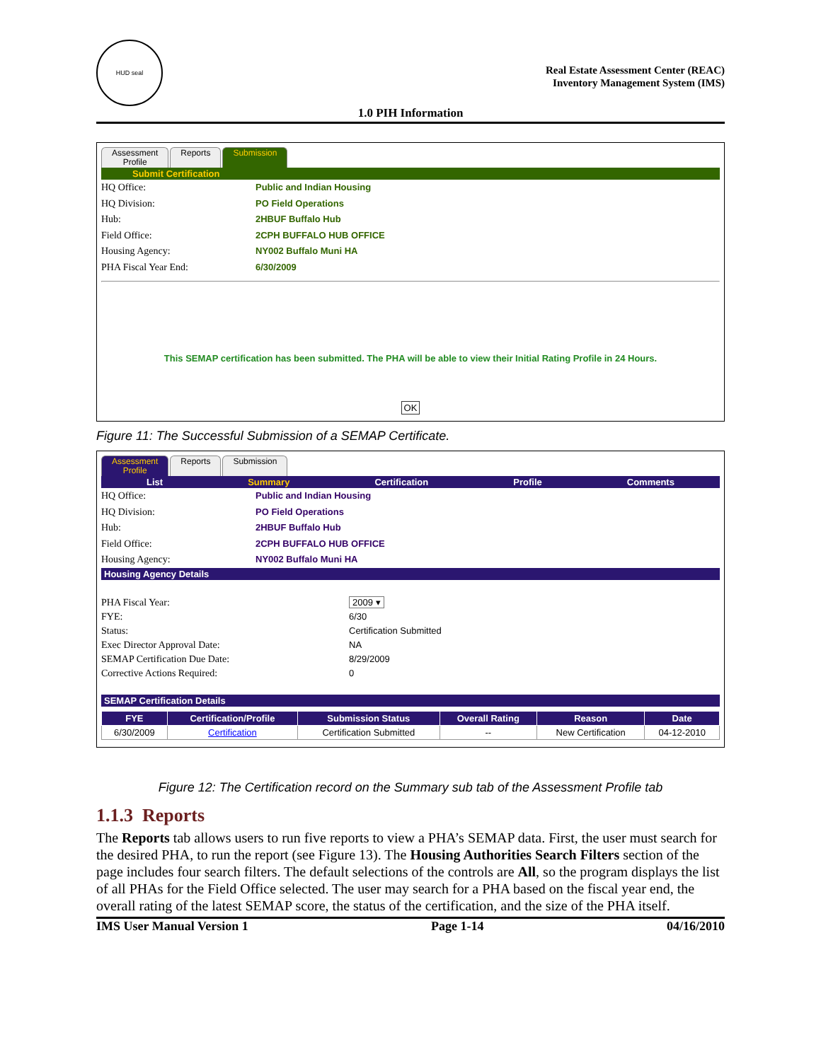HUD seal
Real Estate Assessment Center (REAC)
Inventory Management System (IMS)
1.0 PIH Information
Assessment
Profile Reports Submission
Submit Certification
HQ Office: Public and Indian Housing HQ Division: PO Field Operations Hub: 2HBUF Buffalo Hub Field Office: 2CPH BUFFALO HUB OFFICE Housing Agency: NY002 Buffalo Muni HA PHA Fiscal Year End: 6/30/2009
This SEMAP certification has been submitted. The PHA will be able to view their Initial Rating Profile in 24 Hours.
OK
Figure 11: The Successful Submission of a SEMAP Certificate.
Assessment
Profile Reports Submission
List Summary Certification Profile Comments
HQ Office: Public and Indian Housing HQ Division: PO Field Operations Hub: 2HBUF Buffalo Hub Field Office: 2CPH BUFFALO HUB OFFICE Housing Agency: NY002 Buffalo Muni HA
Housing Agency Details
PHA Fiscal Year: 2009 ▾ FYE: 6/30 Status: Certification Submitted Exec Director Approval Date: NA SEMAP Certification Due Date: 8/29/2009 Corrective Actions Required: 0
SEMAP Certification Details
| FYE | Certification/Profile | Submission Status | Overall Rating | Reason | Date |
| --- | --- | --- | --- | --- | --- |
| 6/30/2009 | Certification | Certification Submitted | -- | New Certification | 04-12-2010 |
Figure 12: The Certification record on the Summary sub tab of the Assessment Profile tab
1.1.3 Reports
The Reports tab allows users to run five reports to view a PHA’s SEMAP data. First, the user must search for the desired PHA, to run the report (see Figure 13). The Housing Authorities Search Filters section of the page includes four search filters. The default selections of the controls are All, so the program displays the list of all PHAs for the Field Office selected. The user may search for a PHA based on the fiscal year end, the overall rating of the latest SEMAP score, the status of the certification, and the size of the PHA itself.
IMS User Manual Version 1 Page 1-14 04/16/2010